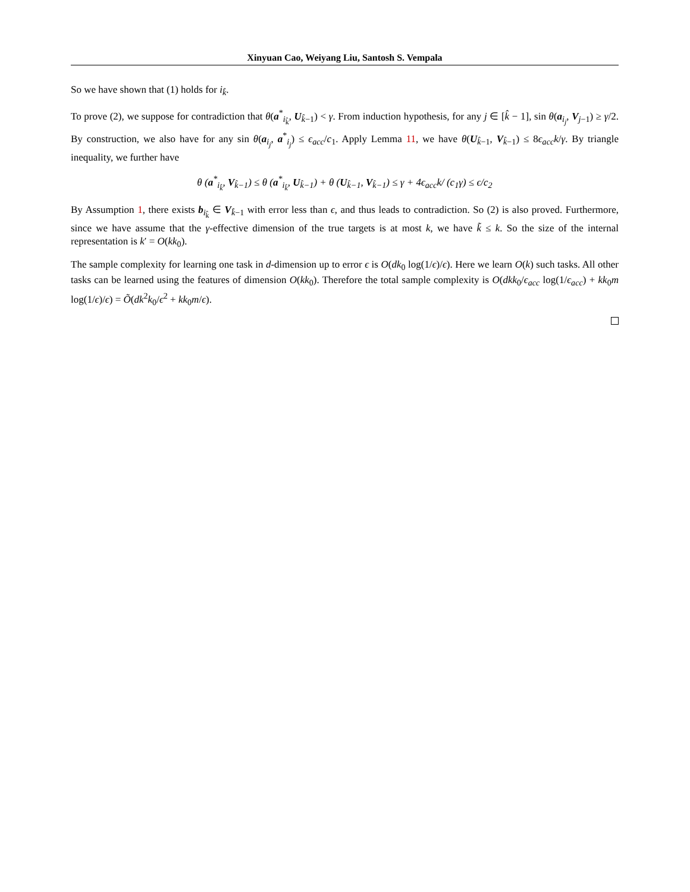Xinyuan Cao, Weiyang Liu, Santosh S. Vempala
So we have shown that (1) holds for i<sub>k̂</sub>.
To prove (2), we suppose for contradiction that θ(a<sup>*</sup><sub>i<sub>k̂</sub></sub>, U<sub>k̂−1</sub>) < γ. From induction hypothesis, for any j ∈ [k̂ − 1], sin θ(a<sub>i<sub>j</sub></sub>, V<sub>j−1</sub>) ≥ γ/2. By construction, we also have for any sin θ(a<sub>i<sub>j</sub></sub>, a<sup>*</sup><sub>i<sub>j</sub></sub>) ≤ ϵ<sub>acc</sub>/c<sub>1</sub>. Apply Lemma 11, we have θ(U<sub>k̂−1</sub>, V<sub>k̂−1</sub>) ≤ 8ϵ<sub>acc</sub>k/γ. By triangle inequality, we further have
θ (a<sup>*</sup><sub>i<sub>k̂</sub></sub>, V<sub>k̂−1</sub>) ≤ θ (a<sup>*</sup><sub>i<sub>k̂</sub></sub>, U<sub>k̂−1</sub>) + θ (U<sub>k̂−1</sub>, V<sub>k̂−1</sub>) ≤ γ + 4ϵ<sub>acc</sub>k/ (c<sub>1</sub>γ) ≤ ϵ/c<sub>2</sub>
By Assumption 1, there exists b<sub>i<sub>k̂</sub></sub> ∈ V<sub>k̂−1</sub> with error less than ϵ, and thus leads to contradiction. So (2) is also proved. Furthermore, since we have assume that the γ-effective dimension of the true targets is at most k, we have k̃ ≤ k. So the size of the internal representation is k′ = O(kk<sub>0</sub>).
The sample complexity for learning one task in d-dimension up to error ϵ is O(dk<sub>0</sub> log(1/ϵ)/ϵ). Here we learn O(k) such tasks. All other tasks can be learned using the features of dimension O(kk<sub>0</sub>). Therefore the total sample complexity is O(dkk<sub>0</sub>/ϵ<sub>acc</sub> log(1/ϵ<sub>acc</sub>) + kk<sub>0</sub>m log(1/ϵ)/ϵ) = Õ(dk<sup>2</sup>k<sub>0</sub>/ϵ<sup>2</sup> + kk<sub>0</sub>m/ϵ).